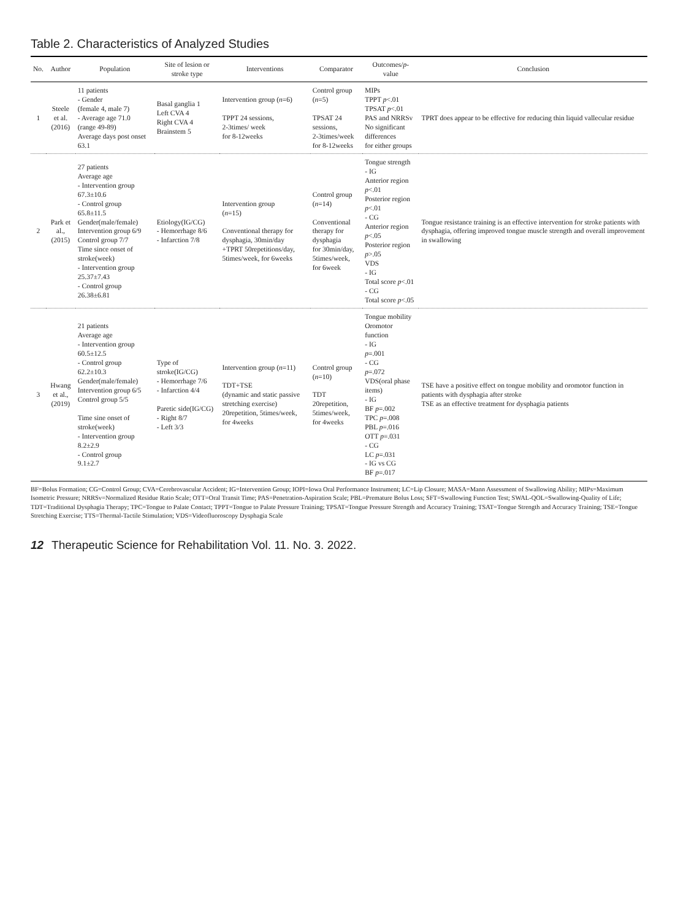Table 2. Characteristics of Analyzed Studies
| No. | Author | Population | Site of lesion or stroke type | Interventions | Comparator | Outcomes/ p -value | Conclusion |
| --- | --- | --- | --- | --- | --- | --- | --- |
| 1 | Steele et al. (2016) | 11 patients - Gender (female 4, male 7) - Average age 71.0 (range 49-89) Average days post onset 63.1 | Basal ganglia 1 Left CVA 4 Right CVA 4 Brainstem 5 | Intervention group ( n =6) TPPT 24 sessions, 2-3times/ week for 8-12weeks | Control group ( n =5) TPSAT 24 sessions, 2-3times/week for 8-12weeks | MIPs TPPT p <.01 TPSAT p <.01 PAS and NRRSv No significant differences for either groups | TPRT does appear to be effective for reducing thin liquid vallecular residue |
| 2 | Park et al., (2015) | 27 patients Average age - Intervention group 67.3±10.6 - Control group 65.8±11.5 Gender(male/female) Intervention group 6/9 Control group 7/7 Time since onset of stroke(week) - Intervention group 25.37±7.43 - Control group 26.38±6.81 | Etiology(IG/CG) - Hemorrhage 8/6 - Infarction 7/8 | Intervention group ( n =15) Conventional therapy for dysphagia, 30min/day +TPRT 50repetitions/day, 5times/week, for 6weeks | Control group ( n =14) Conventional therapy for dysphagia for 30min/day, 5times/week, for 6week | Tongue strength - IG Anterior region p <.01 Posterior region p <.01 - CG Anterior region p <.05 Posterior region p >.05 VDS - IG Total score p <.01 - CG Total score p <.05 | Tongue resistance training is an effective intervention for stroke patients with dysphagia, offering improved tongue muscle strength and overall improvement in swallowing |
| 3 | Hwang et al., (2019) | 21 patients Average age - Intervention group 60.5±12.5 - Control group 62.2±10.3 Gender(male/female) Intervention group 6/5 Control group 5/5 Time sine onset of stroke(week) - Intervention group 8.2±2.9 - Control group 9.1±2.7 | Type of stroke(IG/CG) - Hemorrhage 7/6 - Infarction 4/4 Paretic side(IG/CG) - Right 8/7 - Left 3/3 | Intervention group ( n =11) TDT+TSE (dynamic and static passive stretching exercise) 20repetition, 5times/week, for 4weeks | Control group ( n =10) TDT 20repetition, 5times/week, for 4weeks | Tongue mobility Oromotor function - IG p =.001 - CG p =.072 VDS(oral phase items) - IG BF p =.002 TPC p =.008 PBL p =.016 OTT p =.031 - CG LC p =.031 - IG vs CG BF p =.017 | TSE have a positive effect on tongue mobility and oromotor function in patients with dysphagia after stroke TSE as an effective treatment for dysphagia patients |
BF=Bolus Formation; CG=Control Group; CVA=Cerebrovascular Accident; IG=Intervention Group; IOPI=Iowa Oral Performance Instrument; LC=Lip Closure; MASA=Mann Assessment of Swallowing Ability; MIPs=Maximum Isometric Pressure; NRRSv=Normalized Residue Ratio Scale; OTT=Oral Transit Time; PAS=Penetration-Aspiration Scale; PBL=Premature Bolus Loss; SFT=Swallowing Function Test; SWAL-QOL=Swallowing-Quality of Life; TDT=Traditional Dysphagia Therapy; TPC=Tongue to Palate Contact; TPPT=Tongue to Palate Pressure Training; TPSAT=Tongue Pressure Strength and Accuracy Training; TSAT=Tongue Strength and Accuracy Training; TSE=Tongue Stretching Exercise; TTS=Thermal-Tactile Stimulation; VDS=Videofluoroscopy Dysphagia Scale
12 Therapeutic Science for Rehabilitation Vol. 11. No. 3. 2022.